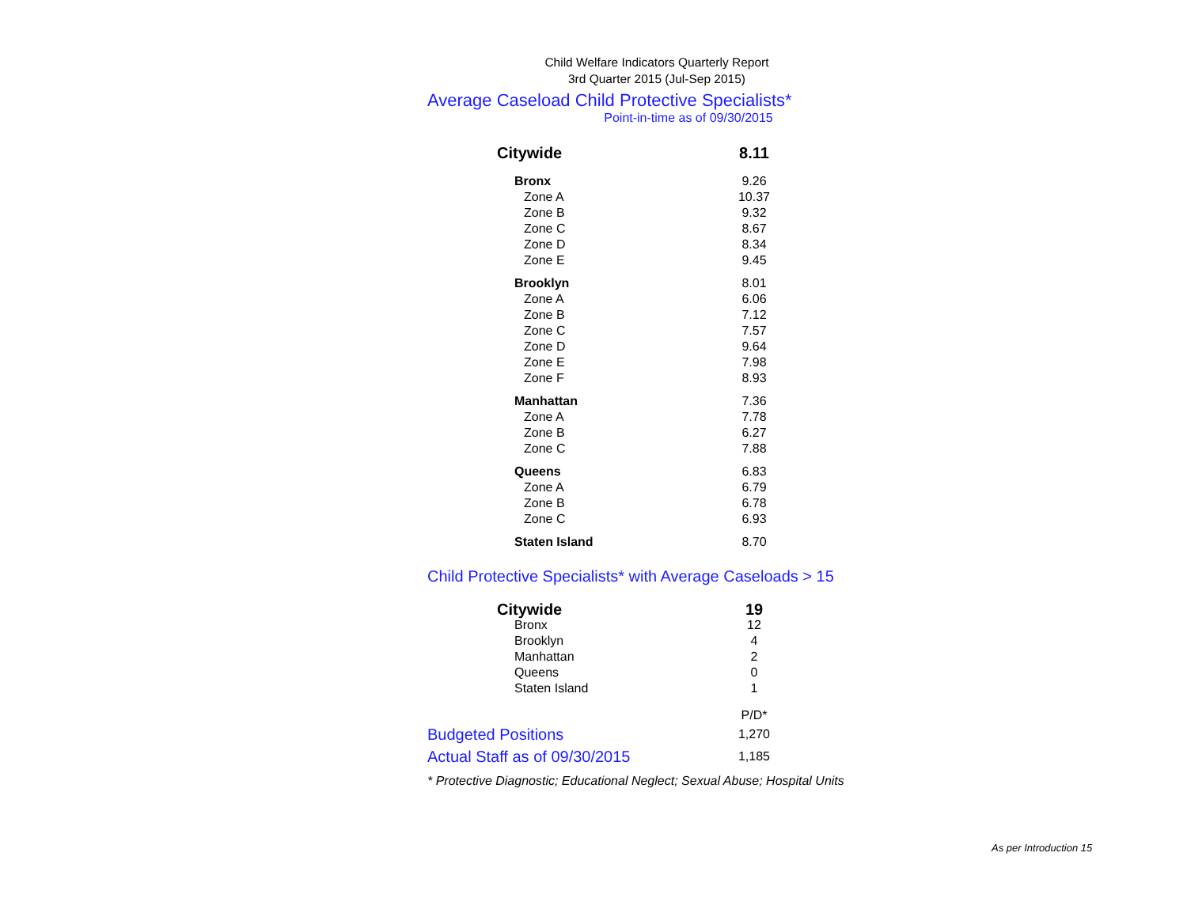Child Welfare Indicators Quarterly Report
3rd Quarter 2015 (Jul-Sep 2015)
Average Caseload Child Protective Specialists*
Point-in-time as of 09/30/2015
| Citywide | 8.11 |
| Bronx | 9.26 |
| Zone A | 10.37 |
| Zone B | 9.32 |
| Zone C | 8.67 |
| Zone D | 8.34 |
| Zone E | 9.45 |
| Brooklyn | 8.01 |
| Zone A | 6.06 |
| Zone B | 7.12 |
| Zone C | 7.57 |
| Zone D | 9.64 |
| Zone E | 7.98 |
| Zone F | 8.93 |
| Manhattan | 7.36 |
| Zone A | 7.78 |
| Zone B | 6.27 |
| Zone C | 7.88 |
| Queens | 6.83 |
| Zone A | 6.79 |
| Zone B | 6.78 |
| Zone C | 6.93 |
| Staten Island | 8.70 |
Child Protective Specialists* with Average Caseloads > 15
| Citywide | 19 |
| Bronx | 12 |
| Brooklyn | 4 |
| Manhattan | 2 |
| Queens | 0 |
| Staten Island | 1 |
| | P/D* |
| Budgeted Positions | 1,270 |
| Actual Staff as of 09/30/2015 | 1,185 |
* Protective Diagnostic; Educational Neglect; Sexual Abuse; Hospital Units
As per Introduction 15